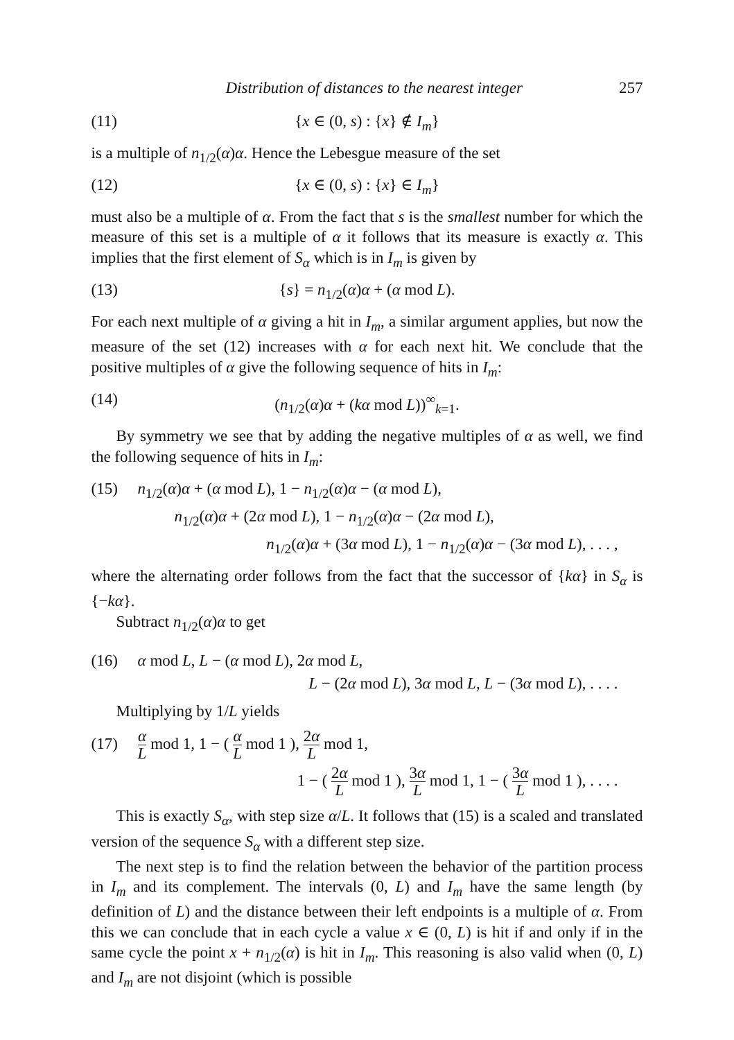Distribution of distances to the nearest integer 257
(11) {x ∈ (0, s) : {x} ∉ I<sub>m</sub>}
is a multiple of n<sub>1/2</sub>(α)α. Hence the Lebesgue measure of the set
(12) {x ∈ (0, s) : {x} ∈ I<sub>m</sub>}
must also be a multiple of α. From the fact that s is the smallest number for which the measure of this set is a multiple of α it follows that its measure is exactly α. This implies that the first element of S<sub>α</sub> which is in I<sub>m</sub> is given by
(13) {s} = n<sub>1/2</sub>(α)α + (α mod L).
For each next multiple of α giving a hit in I<sub>m</sub>, a similar argument applies, but now the measure of the set (12) increases with α for each next hit. We conclude that the positive multiples of α give the following sequence of hits in I<sub>m</sub>:
(14) (n<sub>1/2</sub>(α)α + (kα mod L))<sup>∞</sup><sub>k=1</sub>.
By symmetry we see that by adding the negative multiples of α as well, we find the following sequence of hits in I<sub>m</sub>:
(15) n<sub>1/2</sub>(α)α + (α mod L), 1 − n<sub>1/2</sub>(α)α − (α mod L),
n<sub>1/2</sub>(α)α + (2α mod L), 1 − n<sub>1/2</sub>(α)α − (2α mod L),
n<sub>1/2</sub>(α)α + (3α mod L), 1 − n<sub>1/2</sub>(α)α − (3α mod L), . . . ,
where the alternating order follows from the fact that the successor of {kα} in S<sub>α</sub> is {−kα}.
Subtract n<sub>1/2</sub>(α)α to get
(16) α mod L, L − (α mod L), 2α mod L,
L − (2α mod L), 3α mod L, L − (3α mod L), . . . .
Multiplying by 1/L yields
(17) α L mod 1, 1 − ( α L mod 1 ), 2α L mod 1,
1 − ( 2α L mod 1 ), 3α L mod 1, 1 − ( 3α L mod 1 ), . . . .
This is exactly S<sub>α</sub>, with step size α/L. It follows that (15) is a scaled and translated version of the sequence S<sub>α</sub> with a different step size.
The next step is to find the relation between the behavior of the partition process in I<sub>m</sub> and its complement. The intervals (0, L) and I<sub>m</sub> have the same length (by definition of L) and the distance between their left endpoints is a multiple of α. From this we can conclude that in each cycle a value x ∈ (0, L) is hit if and only if in the same cycle the point x + n<sub>1/2</sub>(α) is hit in I<sub>m</sub>. This reasoning is also valid when (0, L) and I<sub>m</sub> are not disjoint (which is possible